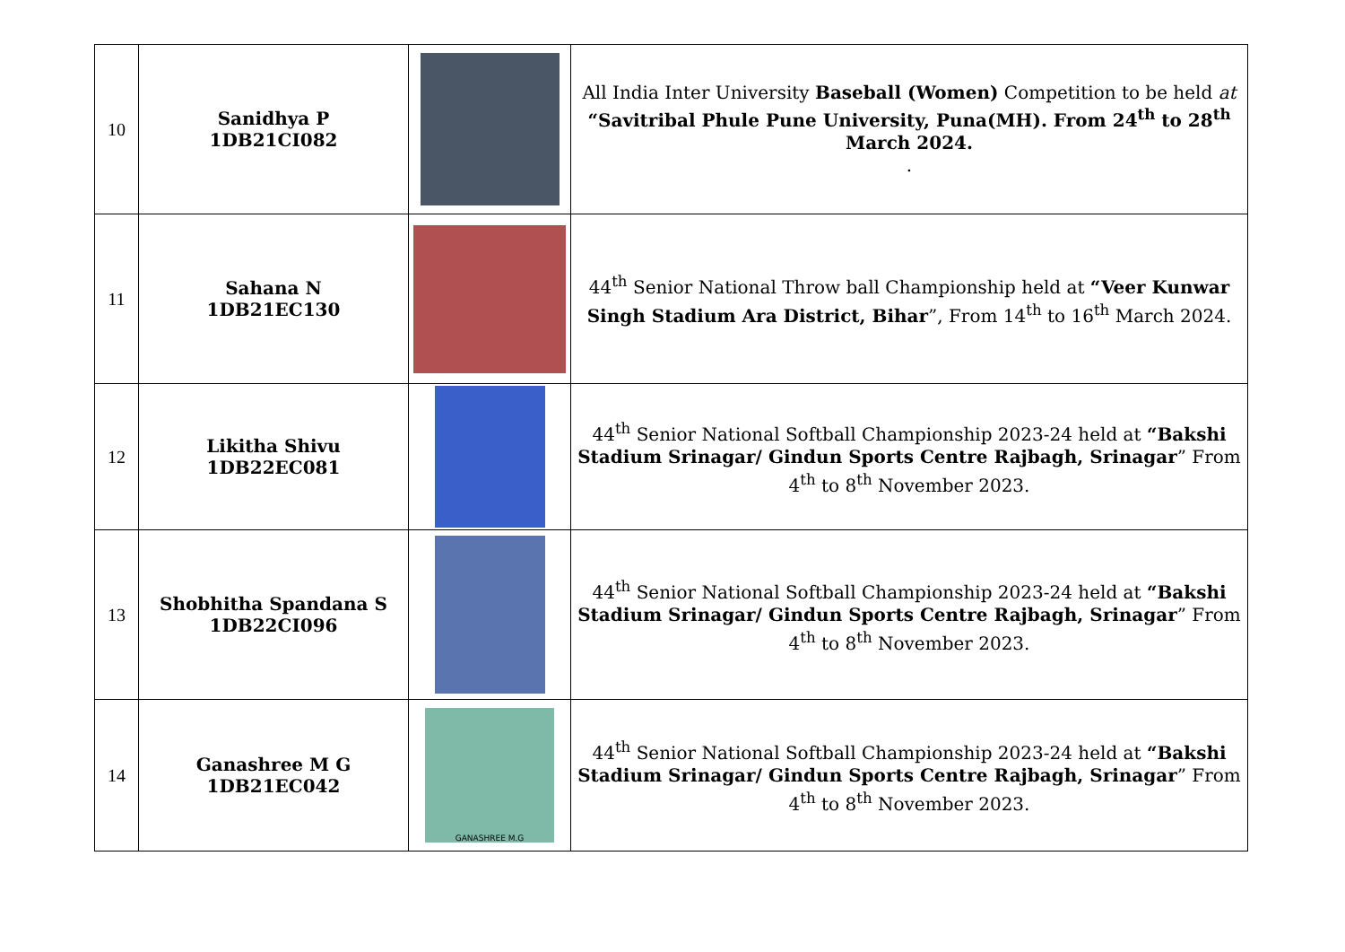| 10 | Sanidhya P 1DB21CI082 | | All India Inter University Baseball (Women) Competition to be held at “Savitribal Phule Pune University, Puna(MH). From 24<sup>th</sup> to 28<sup>th</sup> March 2024. . |
| 11 | Sahana N 1DB21EC130 | | 44<sup>th</sup> Senior National Throw ball Championship held at “Veer Kunwar Singh Stadium Ara District, Bihar ”, From 14<sup>th</sup> to 16<sup>th</sup> March 2024. |
| 12 | Likitha Shivu 1DB22EC081 | | 44<sup>th</sup> Senior National Softball Championship 2023-24 held at “Bakshi Stadium Srinagar/ Gindun Sports Centre Rajbagh, Srinagar ” From 4<sup>th</sup> to 8<sup>th</sup> November 2023. |
| 13 | Shobhitha Spandana S 1DB22CI096 | | 44<sup>th</sup> Senior National Softball Championship 2023-24 held at “Bakshi Stadium Srinagar/ Gindun Sports Centre Rajbagh, Srinagar ” From 4<sup>th</sup> to 8<sup>th</sup> November 2023. |
| 14 | Ganashree M G 1DB21EC042 | GANASHREE M.G | 44<sup>th</sup> Senior National Softball Championship 2023-24 held at “Bakshi Stadium Srinagar/ Gindun Sports Centre Rajbagh, Srinagar ” From 4<sup>th</sup> to 8<sup>th</sup> November 2023. |